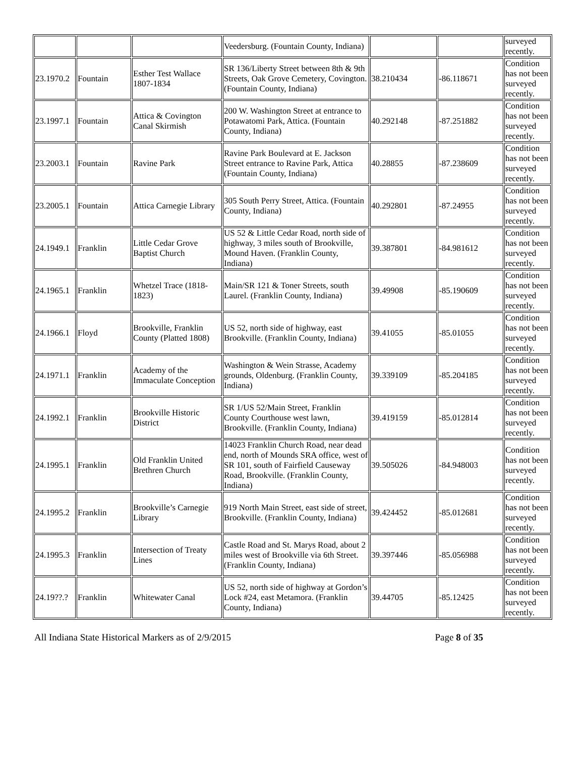| | | | Veedersburg. (Fountain County, Indiana) | | | surveyed recently. |
| 23.1970.2 | Fountain | Esther Test Wallace 1807-1834 | SR 136/Liberty Street between 8th & 9th Streets, Oak Grove Cemetery, Covington. (Fountain County, Indiana) | 38.210434 | -86.118671 | Condition has not been surveyed recently. |
| 23.1997.1 | Fountain | Attica & Covington Canal Skirmish | 200 W. Washington Street at entrance to Potawatomi Park, Attica. (Fountain County, Indiana) | 40.292148 | -87.251882 | Condition has not been surveyed recently. |
| 23.2003.1 | Fountain | Ravine Park | Ravine Park Boulevard at E. Jackson Street entrance to Ravine Park, Attica (Fountain County, Indiana) | 40.28855 | -87.238609 | Condition has not been surveyed recently. |
| 23.2005.1 | Fountain | Attica Carnegie Library | 305 South Perry Street, Attica. (Fountain County, Indiana) | 40.292801 | -87.24955 | Condition has not been surveyed recently. |
| 24.1949.1 | Franklin | Little Cedar Grove Baptist Church | US 52 & Little Cedar Road, north side of highway, 3 miles south of Brookville, Mound Haven. (Franklin County, Indiana) | 39.387801 | -84.981612 | Condition has not been surveyed recently. |
| 24.1965.1 | Franklin | Whetzel Trace (1818-1823) | Main/SR 121 & Toner Streets, south Laurel. (Franklin County, Indiana) | 39.49908 | -85.190609 | Condition has not been surveyed recently. |
| 24.1966.1 | Floyd | Brookville, Franklin County (Platted 1808) | US 52, north side of highway, east Brookville. (Franklin County, Indiana) | 39.41055 | -85.01055 | Condition has not been surveyed recently. |
| 24.1971.1 | Franklin | Academy of the Immaculate Conception | Washington & Wein Strasse, Academy grounds, Oldenburg. (Franklin County, Indiana) | 39.339109 | -85.204185 | Condition has not been surveyed recently. |
| 24.1992.1 | Franklin | Brookville Historic District | SR 1/US 52/Main Street, Franklin County Courthouse west lawn, Brookville. (Franklin County, Indiana) | 39.419159 | -85.012814 | Condition has not been surveyed recently. |
| 24.1995.1 | Franklin | Old Franklin United Brethren Church | 14023 Franklin Church Road, near dead end, north of Mounds SRA office, west of SR 101, south of Fairfield Causeway Road, Brookville. (Franklin County, Indiana) | 39.505026 | -84.948003 | Condition has not been surveyed recently. |
| 24.1995.2 | Franklin | Brookville’s Carnegie Library | 919 North Main Street, east side of street, Brookville. (Franklin County, Indiana) | 39.424452 | -85.012681 | Condition has not been surveyed recently. |
| 24.1995.3 | Franklin | Intersection of Treaty Lines | Castle Road and St. Marys Road, about 2 miles west of Brookville via 6th Street. (Franklin County, Indiana) | 39.397446 | -85.056988 | Condition has not been surveyed recently. |
| 24.19??.? | Franklin | Whitewater Canal | US 52, north side of highway at Gordon’s Lock #24, east Metamora. (Franklin County, Indiana) | 39.44705 | -85.12425 | Condition has not been surveyed recently. |
All Indiana State Historical Markers as of 2/9/2015 Page 8 of 35